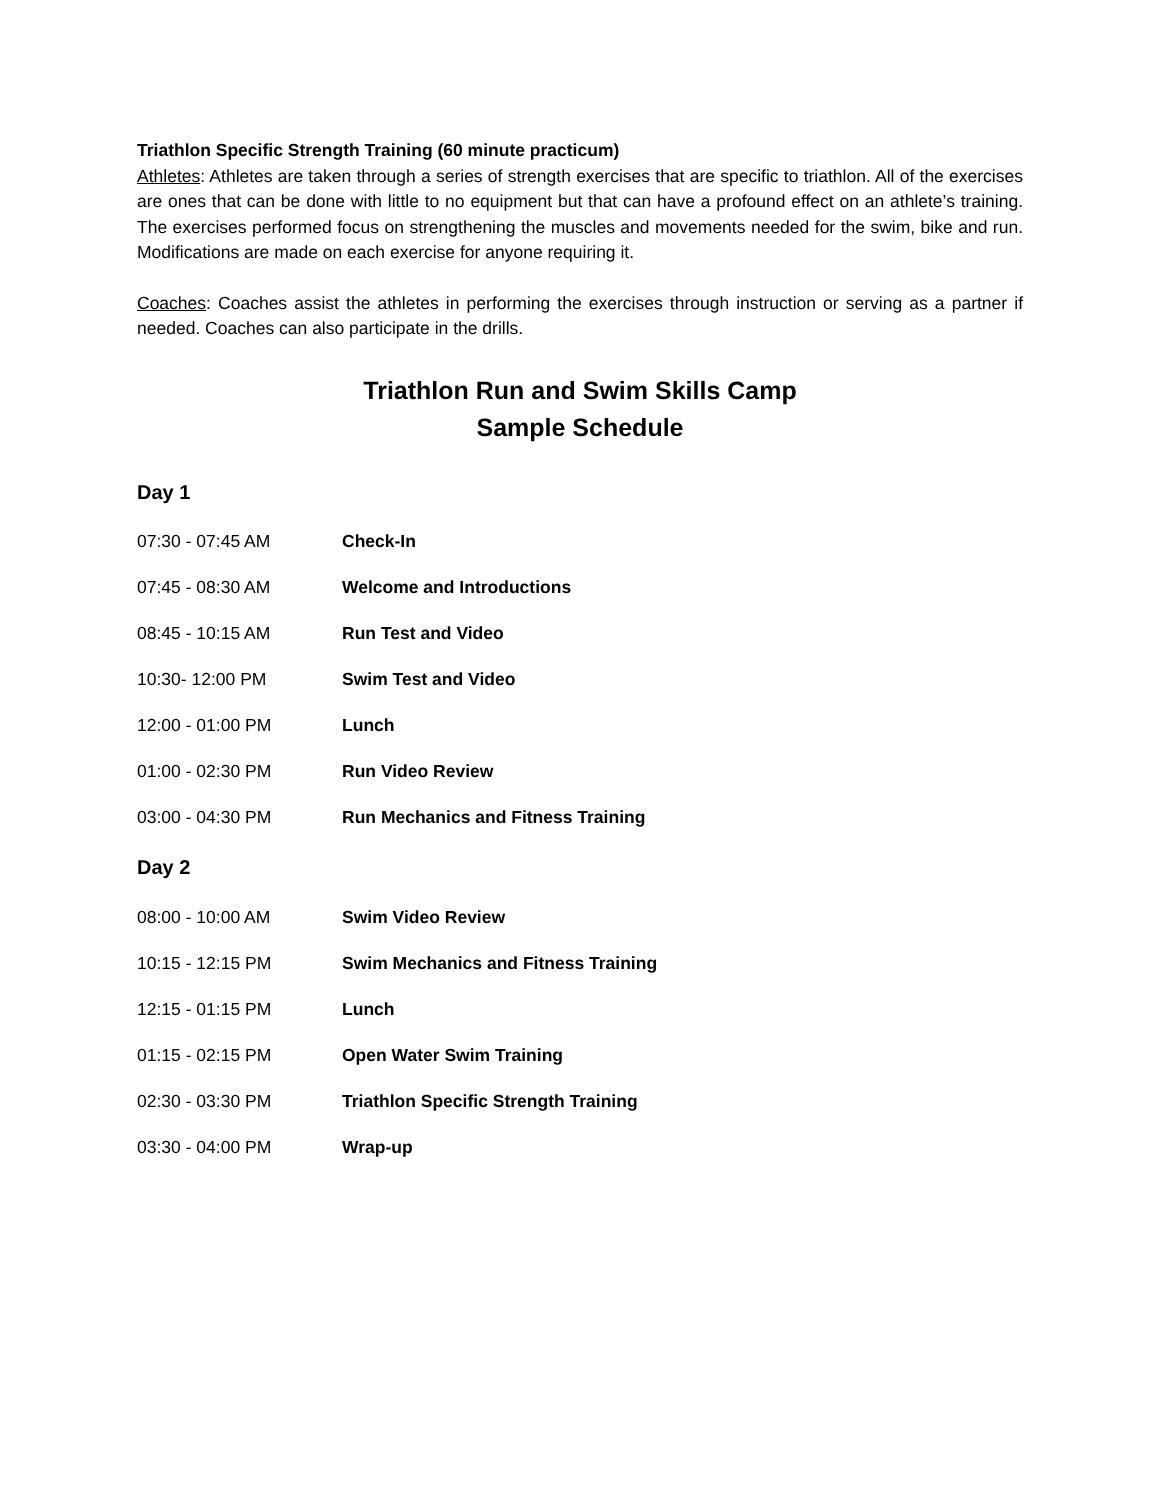Triathlon Specific Strength Training (60 minute practicum)
Athletes: Athletes are taken through a series of strength exercises that are specific to triathlon. All of the exercises are ones that can be done with little to no equipment but that can have a profound effect on an athlete’s training. The exercises performed focus on strengthening the muscles and movements needed for the swim, bike and run. Modifications are made on each exercise for anyone requiring it.
Coaches: Coaches assist the athletes in performing the exercises through instruction or serving as a partner if needed. Coaches can also participate in the drills.
Triathlon Run and Swim Skills Camp
Sample Schedule
Day 1
| 07:30 - 07:45 AM | Check-In |
| 07:45 - 08:30 AM | Welcome and Introductions |
| 08:45 - 10:15 AM | Run Test and Video |
| 10:30- 12:00 PM | Swim Test and Video |
| 12:00 - 01:00 PM | Lunch |
| 01:00 - 02:30 PM | Run Video Review |
| 03:00 - 04:30 PM | Run Mechanics and Fitness Training |
Day 2
| 08:00 - 10:00 AM | Swim Video Review |
| 10:15 - 12:15 PM | Swim Mechanics and Fitness Training |
| 12:15 - 01:15 PM | Lunch |
| 01:15 - 02:15 PM | Open Water Swim Training |
| 02:30 - 03:30 PM | Triathlon Specific Strength Training |
| 03:30 - 04:00 PM | Wrap-up |